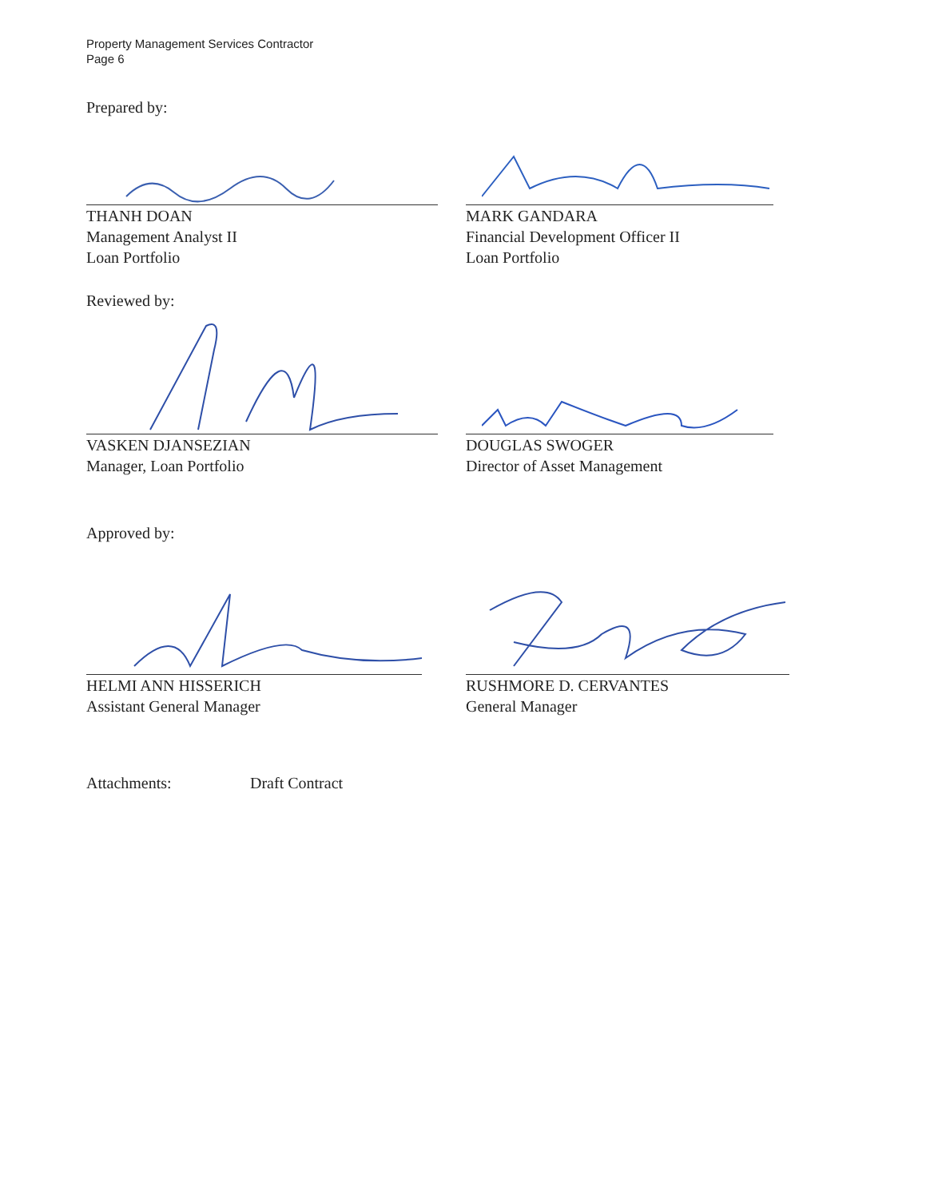Property Management Services Contractor
Page 6
Prepared by:
THANH DOAN
Management Analyst II
Loan Portfolio
MARK GANDARA
Financial Development Officer II
Loan Portfolio
Reviewed by:
VASKEN DJANSEZIAN
Manager, Loan Portfolio
DOUGLAS SWOGER
Director of Asset Management
Approved by:
HELMI ANN HISSERICH
Assistant General Manager
RUSHMORE D. CERVANTES
General Manager
Attachments: Draft Contract